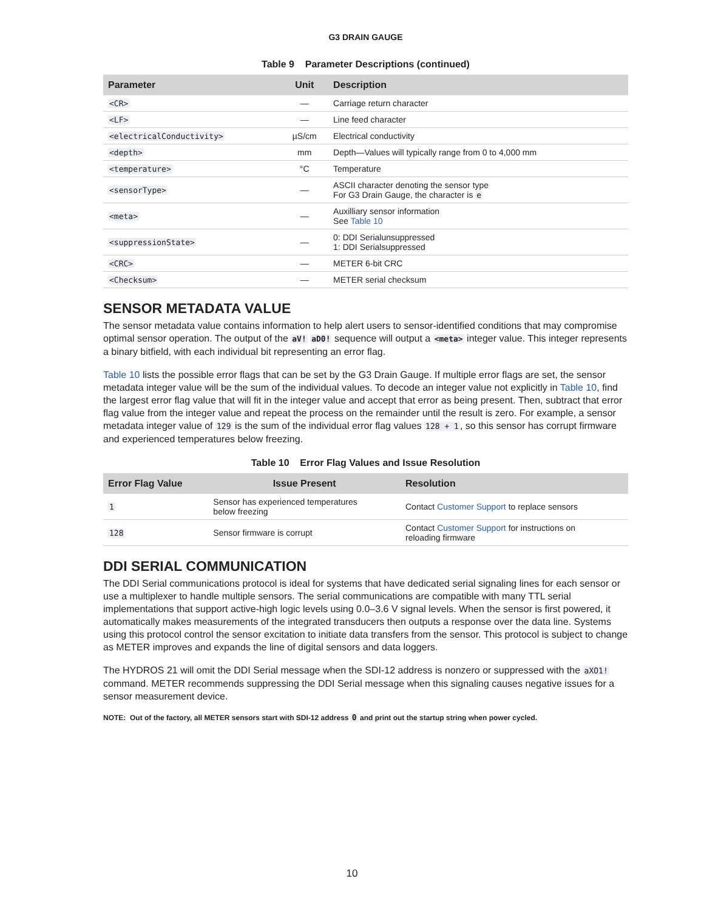G3 DRAIN GAUGE
Table 9 Parameter Descriptions (continued)
| Parameter | Unit | Description |
| --- | --- | --- |
| <CR> | — | Carriage return character |
| <LF> | — | Line feed character |
| <electricalConductivity> | µS/cm | Electrical conductivity |
| <depth> | mm | Depth—Values will typically range from 0 to 4,000 mm |
| <temperature> | °C | Temperature |
| <sensorType> | — | ASCII character denoting the sensor type For G3 Drain Gauge, the character is e |
| <meta> | — | Auxilliary sensor information See Table 10 |
| <suppressionState> | — | 0: DDI Serialunsuppressed 1: DDI Serialsuppressed |
| <CRC> | — | METER 6-bit CRC |
| <Checksum> | — | METER serial checksum |
SENSOR METADATA VALUE
The sensor metadata value contains information to help alert users to sensor-identified conditions that may compromise optimal sensor operation. The output of the aV! aD0! sequence will output a <meta> integer value. This integer represents a binary bitfield, with each individual bit representing an error flag.
Table 10 lists the possible error flags that can be set by the G3 Drain Gauge. If multiple error flags are set, the sensor metadata integer value will be the sum of the individual values. To decode an integer value not explicitly in Table 10, find the largest error flag value that will fit in the integer value and accept that error as being present. Then, subtract that error flag value from the integer value and repeat the process on the remainder until the result is zero. For example, a sensor metadata integer value of 129 is the sum of the individual error flag values 128 + 1, so this sensor has corrupt firmware and experienced temperatures below freezing.
Table 10 Error Flag Values and Issue Resolution
| Error Flag Value | Issue Present | Resolution |
| --- | --- | --- |
| 1 | Sensor has experienced temperatures below freezing | Contact Customer Support to replace sensors |
| 128 | Sensor firmware is corrupt | Contact Customer Support for instructions on reloading firmware |
DDI SERIAL COMMUNICATION
The DDI Serial communications protocol is ideal for systems that have dedicated serial signaling lines for each sensor or use a multiplexer to handle multiple sensors. The serial communications are compatible with many TTL serial implementations that support active-high logic levels using 0.0–3.6 V signal levels. When the sensor is first powered, it automatically makes measurements of the integrated transducers then outputs a response over the data line. Systems using this protocol control the sensor excitation to initiate data transfers from the sensor. This protocol is subject to change as METER improves and expands the line of digital sensors and data loggers.
The HYDROS 21 will omit the DDI Serial message when the SDI-12 address is nonzero or suppressed with the aXO1! command. METER recommends suppressing the DDI Serial message when this signaling causes negative issues for a sensor measurement device.
NOTE: Out of the factory, all METER sensors start with SDI-12 address 0 and print out the startup string when power cycled.
10